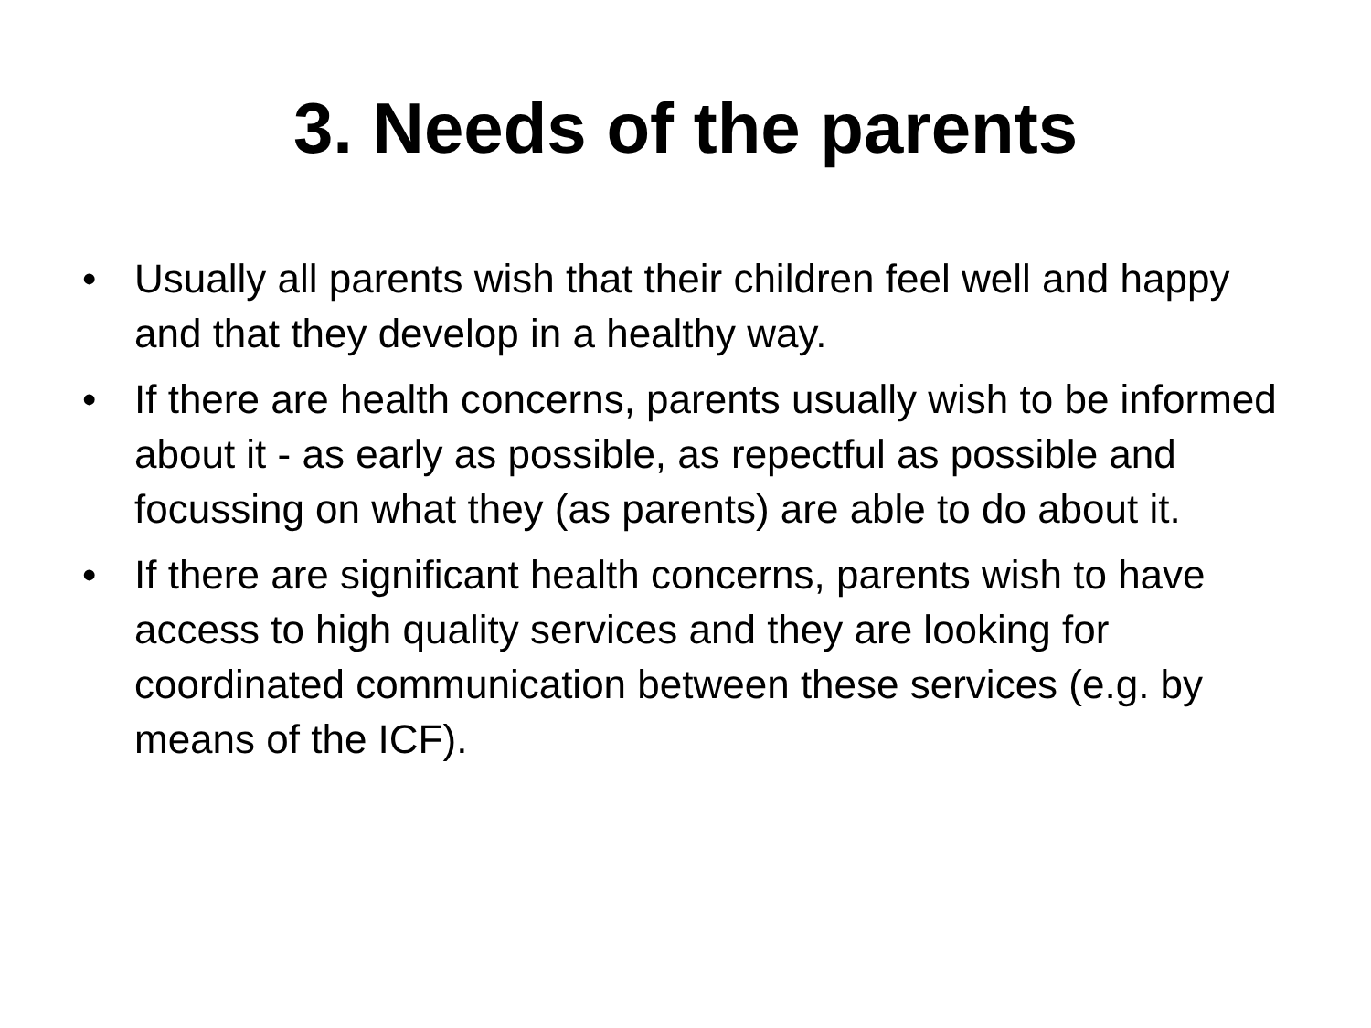3. Needs of the parents
• Usually all parents wish that their children feel well and happy and that they develop in a healthy way.
• If there are health concerns, parents usually wish to be informed about it - as early as possible, as repectful as possible and focussing on what they (as parents) are able to do about it.
• If there are significant health concerns, parents wish to have access to high quality services and they are looking for coordinated communication between these services (e.g. by means of the ICF).